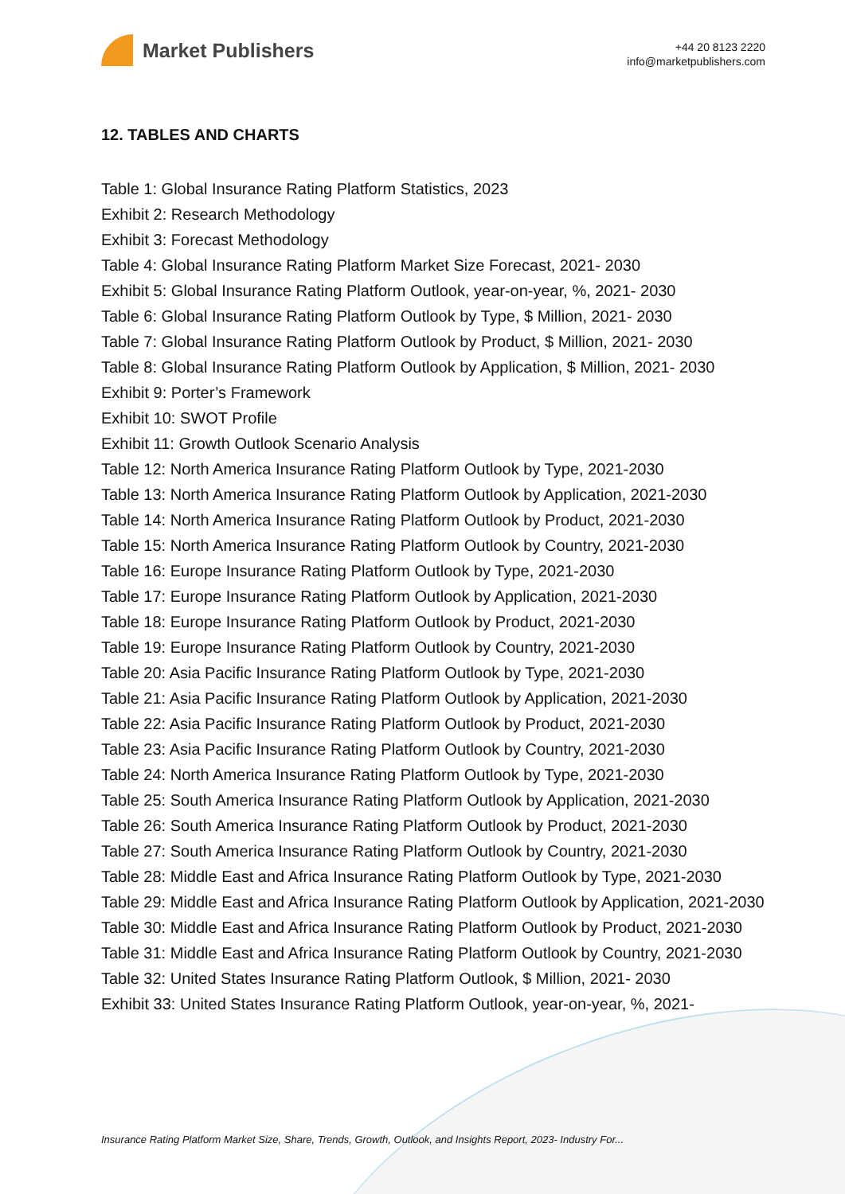Market Publishers
+44 20 8123 2220
info@marketpublishers.com
12. TABLES AND CHARTS
Table 1: Global Insurance Rating Platform Statistics, 2023
Exhibit 2: Research Methodology
Exhibit 3: Forecast Methodology
Table 4: Global Insurance Rating Platform Market Size Forecast, 2021- 2030
Exhibit 5: Global Insurance Rating Platform Outlook, year-on-year, %, 2021- 2030
Table 6: Global Insurance Rating Platform Outlook by Type, $ Million, 2021- 2030
Table 7: Global Insurance Rating Platform Outlook by Product, $ Million, 2021- 2030
Table 8: Global Insurance Rating Platform Outlook by Application, $ Million, 2021- 2030
Exhibit 9: Porter’s Framework
Exhibit 10: SWOT Profile
Exhibit 11: Growth Outlook Scenario Analysis
Table 12: North America Insurance Rating Platform Outlook by Type, 2021-2030
Table 13: North America Insurance Rating Platform Outlook by Application, 2021-2030
Table 14: North America Insurance Rating Platform Outlook by Product, 2021-2030
Table 15: North America Insurance Rating Platform Outlook by Country, 2021-2030
Table 16: Europe Insurance Rating Platform Outlook by Type, 2021-2030
Table 17: Europe Insurance Rating Platform Outlook by Application, 2021-2030
Table 18: Europe Insurance Rating Platform Outlook by Product, 2021-2030
Table 19: Europe Insurance Rating Platform Outlook by Country, 2021-2030
Table 20: Asia Pacific Insurance Rating Platform Outlook by Type, 2021-2030
Table 21: Asia Pacific Insurance Rating Platform Outlook by Application, 2021-2030
Table 22: Asia Pacific Insurance Rating Platform Outlook by Product, 2021-2030
Table 23: Asia Pacific Insurance Rating Platform Outlook by Country, 2021-2030
Table 24: North America Insurance Rating Platform Outlook by Type, 2021-2030
Table 25: South America Insurance Rating Platform Outlook by Application, 2021-2030
Table 26: South America Insurance Rating Platform Outlook by Product, 2021-2030
Table 27: South America Insurance Rating Platform Outlook by Country, 2021-2030
Table 28: Middle East and Africa Insurance Rating Platform Outlook by Type, 2021-2030
Table 29: Middle East and Africa Insurance Rating Platform Outlook by Application, 2021-2030
Table 30: Middle East and Africa Insurance Rating Platform Outlook by Product, 2021-2030
Table 31: Middle East and Africa Insurance Rating Platform Outlook by Country, 2021-2030
Table 32: United States Insurance Rating Platform Outlook, $ Million, 2021- 2030
Exhibit 33: United States Insurance Rating Platform Outlook, year-on-year, %, 2021-
Insurance Rating Platform Market Size, Share, Trends, Growth, Outlook, and Insights Report, 2023- Industry For...